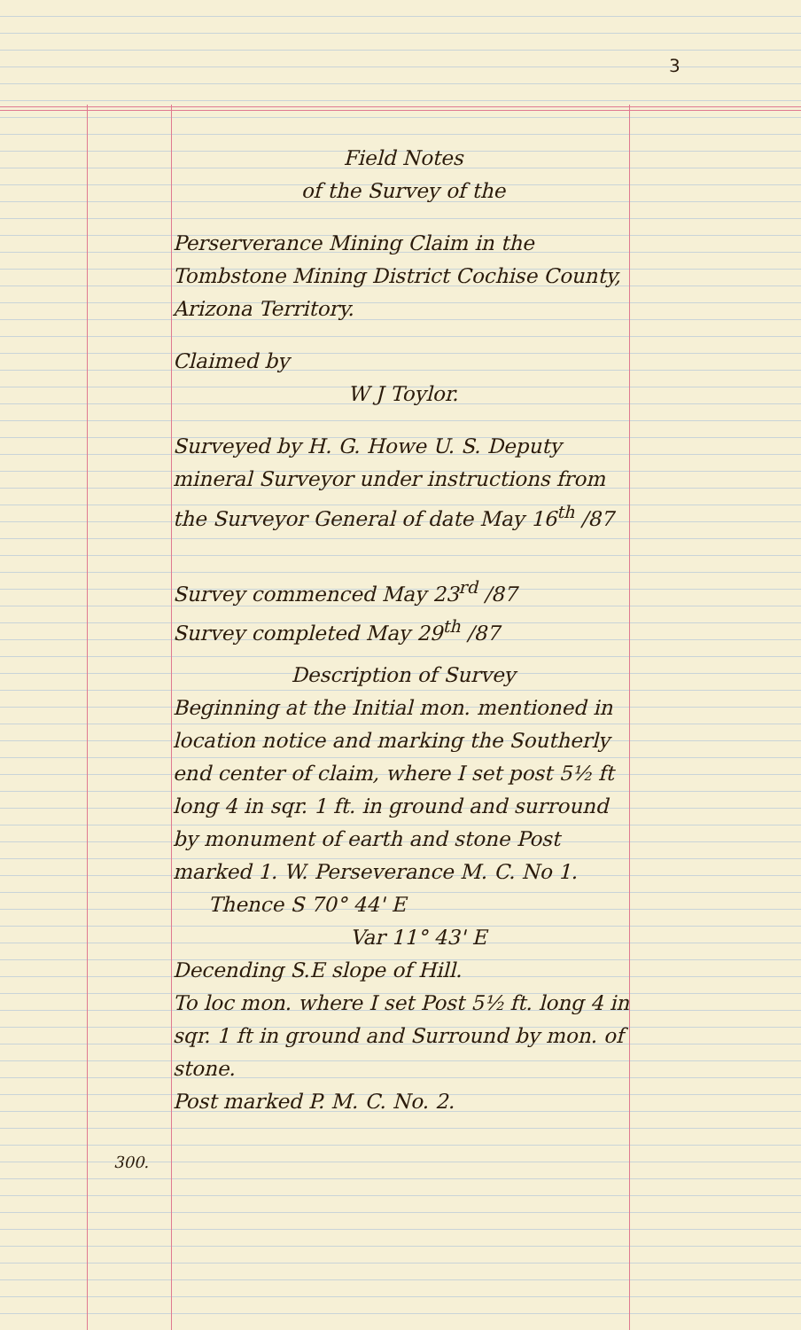3
Field Notes
of the Survey of the
Perserverance Mining Claim in the Tombstone Mining District Cochise County, Arizona Territory.
Claimed by
W J Toylor.
Surveyed by H. G. Howe U. S. Deputy mineral Surveyor under instructions from the Surveyor General of date May 16<sup>th</sup> /87
Survey commenced May 23<sup>rd</sup> /87
Survey completed May 29<sup>th</sup> /87
Description of Survey
Beginning at the Initial mon. mentioned in location notice and marking the Southerly end center of claim, where I set post 5½ ft long 4 in sqr. 1 ft. in ground and surround by monument of earth and stone Post marked 1. W. Perseverance M. C. No 1.
Thence S 70° 44' E
Var 11° 43' E
Decending S.E slope of Hill.
To loc mon. where I set Post 5½ ft. long 4 in sqr. 1 ft in ground and Surround by mon. of stone.
Post marked P. M. C. No. 2.
300.